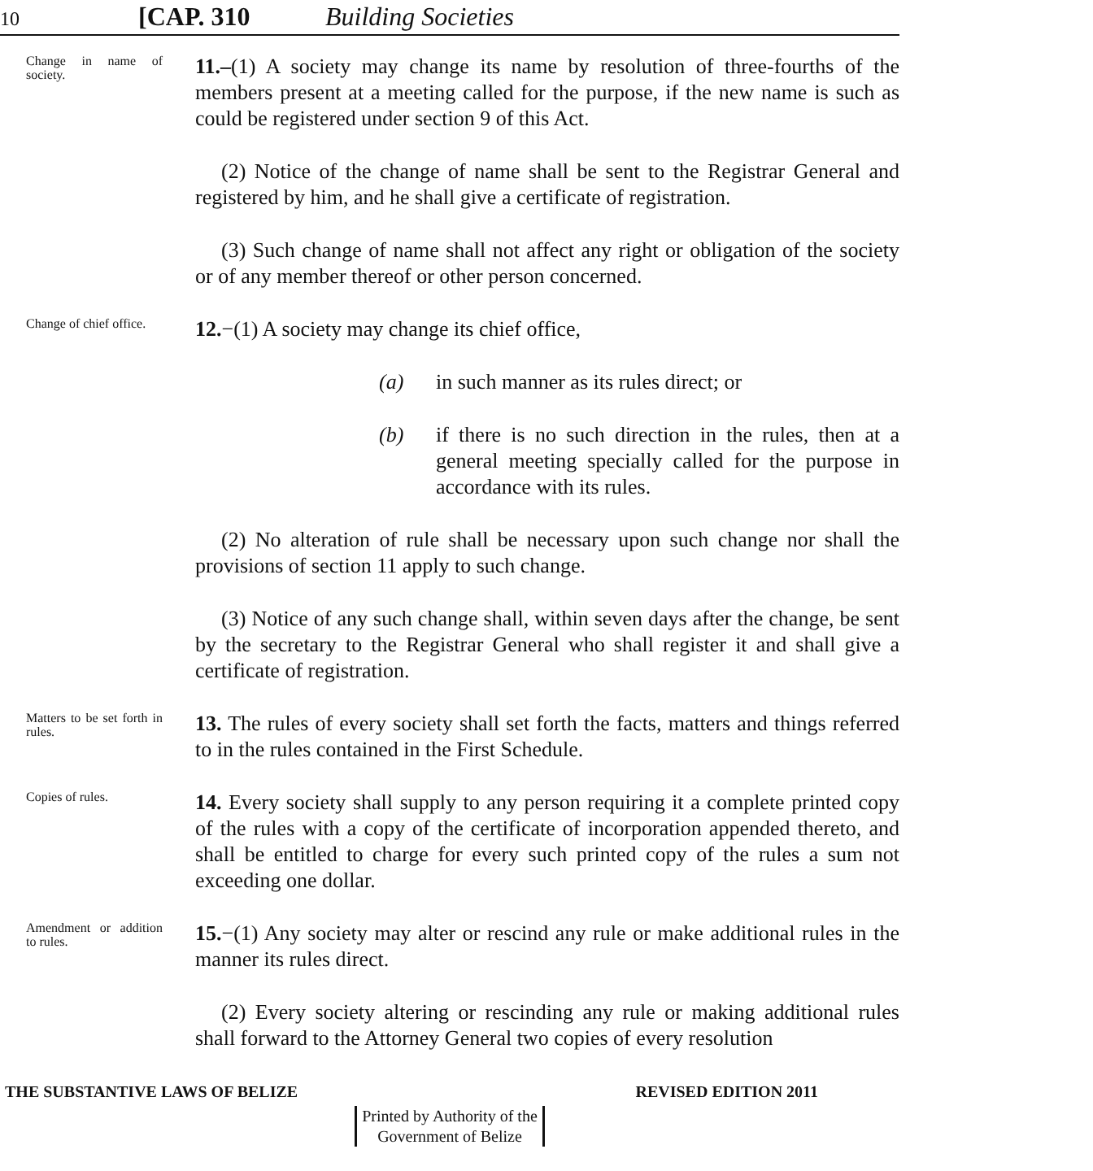10 [CAP. 310 Building Societies
Change in name of society.
11.–(1) A society may change its name by resolution of three-fourths of the members present at a meeting called for the purpose, if the new name is such as could be registered under section 9 of this Act.
(2) Notice of the change of name shall be sent to the Registrar General and registered by him, and he shall give a certificate of registration.
(3) Such change of name shall not affect any right or obligation of the society or of any member thereof or other person concerned.
Change of chief office.
12.−(1) A society may change its chief office,
(a) in such manner as its rules direct; or
(b) if there is no such direction in the rules, then at a general meeting specially called for the purpose in accordance with its rules.
(2) No alteration of rule shall be necessary upon such change nor shall the provisions of section 11 apply to such change.
(3) Notice of any such change shall, within seven days after the change, be sent by the secretary to the Registrar General who shall register it and shall give a certificate of registration.
Matters to be set forth in rules.
13. The rules of every society shall set forth the facts, matters and things referred to in the rules contained in the First Schedule.
Copies of rules.
14. Every society shall supply to any person requiring it a complete printed copy of the rules with a copy of the certificate of incorporation appended thereto, and shall be entitled to charge for every such printed copy of the rules a sum not exceeding one dollar.
Amendment or addition to rules.
15.−(1) Any society may alter or rescind any rule or make additional rules in the manner its rules direct.
(2) Every society altering or rescinding any rule or making additional rules shall forward to the Attorney General two copies of every resolution
THE SUBSTANTIVE LAWS OF BELIZE REVISED EDITION 2011
Printed by Authority of the
Government of Belize